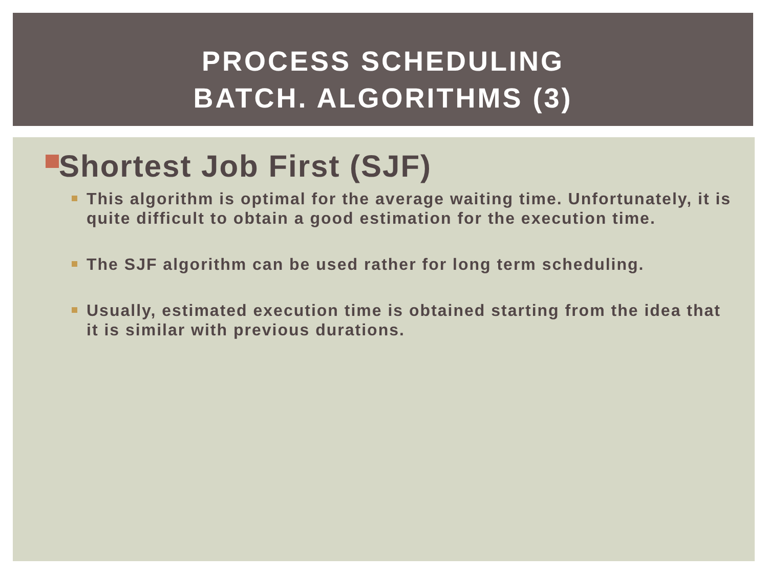PROCESS SCHEDULING
BATCH. ALGORITHMS (3)
Shortest Job First (SJF)
This algorithm is optimal for the average waiting time. Unfortunately, it is quite difficult to obtain a good estimation for the execution time.
The SJF algorithm can be used rather for long term scheduling.
Usually, estimated execution time is obtained starting from the idea that it is similar with previous durations.